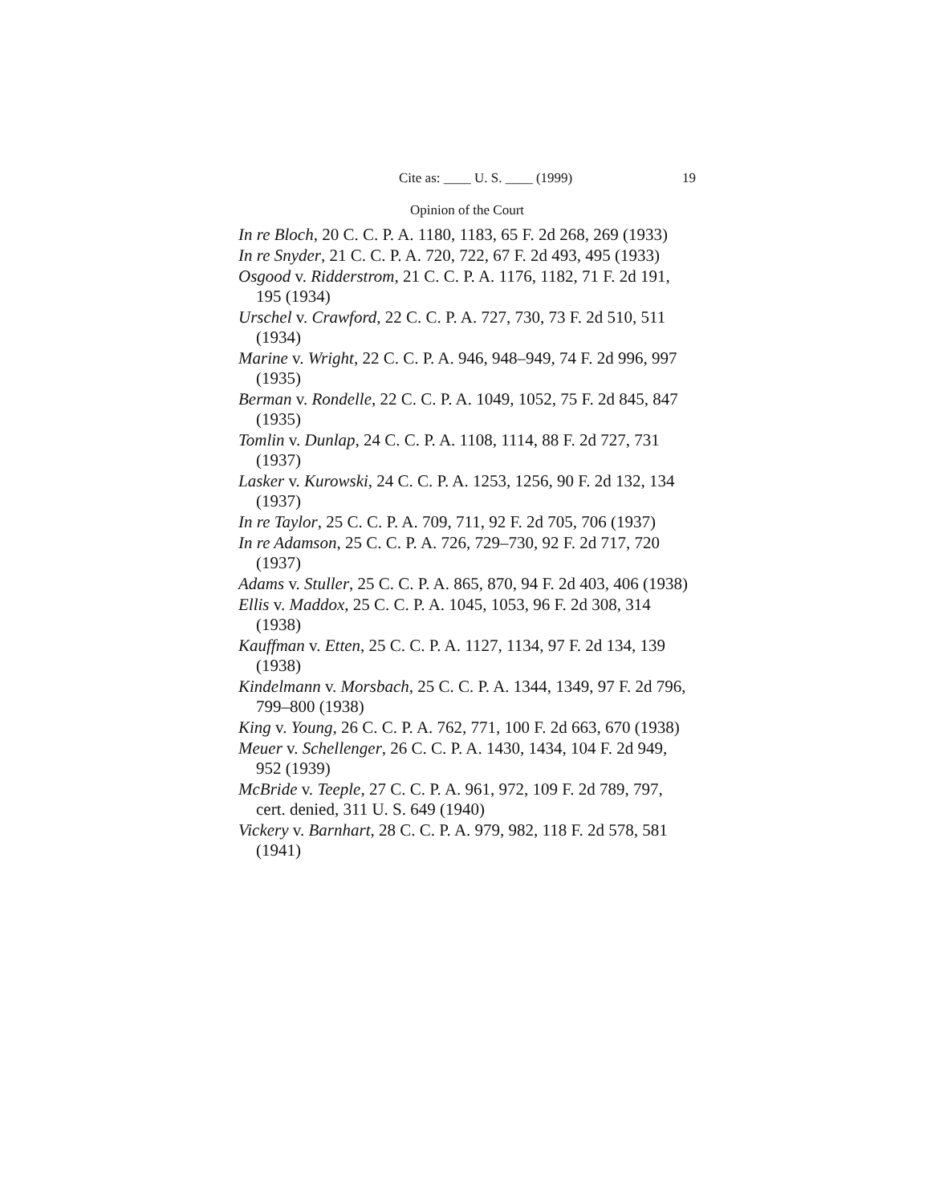Cite as: ____ U. S. ____ (1999) 19
Opinion of the Court
In re Bloch, 20 C. C. P. A. 1180, 1183, 65 F. 2d 268, 269 (1933)
In re Snyder, 21 C. C. P. A. 720, 722, 67 F. 2d 493, 495 (1933)
Osgood v. Ridderstrom, 21 C. C. P. A. 1176, 1182, 71 F. 2d 191, 195 (1934)
Urschel v. Crawford, 22 C. C. P. A. 727, 730, 73 F. 2d 510, 511 (1934)
Marine v. Wright, 22 C. C. P. A. 946, 948–949, 74 F. 2d 996, 997 (1935)
Berman v. Rondelle, 22 C. C. P. A. 1049, 1052, 75 F. 2d 845, 847 (1935)
Tomlin v. Dunlap, 24 C. C. P. A. 1108, 1114, 88 F. 2d 727, 731 (1937)
Lasker v. Kurowski, 24 C. C. P. A. 1253, 1256, 90 F. 2d 132, 134 (1937)
In re Taylor, 25 C. C. P. A. 709, 711, 92 F. 2d 705, 706 (1937)
In re Adamson, 25 C. C. P. A. 726, 729–730, 92 F. 2d 717, 720 (1937)
Adams v. Stuller, 25 C. C. P. A. 865, 870, 94 F. 2d 403, 406 (1938)
Ellis v. Maddox, 25 C. C. P. A. 1045, 1053, 96 F. 2d 308, 314 (1938)
Kauffman v. Etten, 25 C. C. P. A. 1127, 1134, 97 F. 2d 134, 139 (1938)
Kindelmann v. Morsbach, 25 C. C. P. A. 1344, 1349, 97 F. 2d 796, 799–800 (1938)
King v. Young, 26 C. C. P. A. 762, 771, 100 F. 2d 663, 670 (1938)
Meuer v. Schellenger, 26 C. C. P. A. 1430, 1434, 104 F. 2d 949, 952 (1939)
McBride v. Teeple, 27 C. C. P. A. 961, 972, 109 F. 2d 789, 797, cert. denied, 311 U. S. 649 (1940)
Vickery v. Barnhart, 28 C. C. P. A. 979, 982, 118 F. 2d 578, 581 (1941)